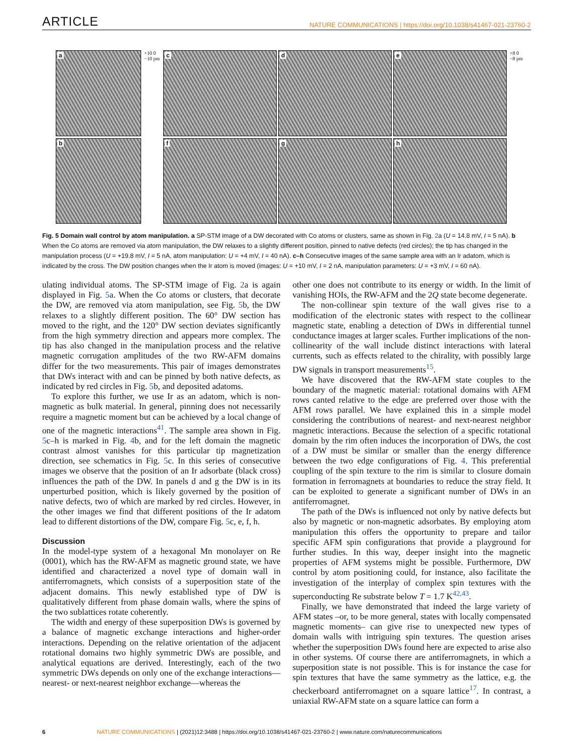ARTICLE
NATURE COMMUNICATIONS | https://doi.org/10.1038/s41467-021-23760-2
a
b
+10 0 −10 pm
c
d
e
f
g
h
+8 0 −8 pm
Fig. 5 Domain wall control by atom manipulation. a SP-STM image of a DW decorated with Co atoms or clusters, same as shown in Fig. 2a (U = 14.8 mV, I = 5 nA). b When the Co atoms are removed via atom manipulation, the DW relaxes to a slightly different position, pinned to native defects (red circles); the tip has changed in the manipulation process (U = +19.8 mV, I = 5 nA, atom manipulation: U = +4 mV, I = 40 nA). c–h Consecutive images of the same sample area with an Ir adatom, which is indicated by the cross. The DW position changes when the Ir atom is moved (images: U = +10 mV, I = 2 nA, manipulation parameters: U = +3 mV, I = 60 nA).
ulating individual atoms. The SP-STM image of Fig. 2a is again displayed in Fig. 5a. When the Co atoms or clusters, that decorate the DW, are removed via atom manipulation, see Fig. 5b, the DW relaxes to a slightly different position. The 60° DW section has moved to the right, and the 120° DW section deviates significantly from the high symmetry direction and appears more complex. The tip has also changed in the manipulation process and the relative magnetic corrugation amplitudes of the two RW-AFM domains differ for the two measurements. This pair of images demonstrates that DWs interact with and can be pinned by both native defects, as indicated by red circles in Fig. 5b, and deposited adatoms.
To explore this further, we use Ir as an adatom, which is non-magnetic as bulk material. In general, pinning does not necessarily require a magnetic moment but can be achieved by a local change of one of the magnetic interactions<sup>41</sup>. The sample area shown in Fig. 5c–h is marked in Fig. 4b, and for the left domain the magnetic contrast almost vanishes for this particular tip magnetization direction, see schematics in Fig. 5c. In this series of consecutive images we observe that the position of an Ir adsorbate (black cross) influences the path of the DW. In panels d and g the DW is in its unperturbed position, which is likely governed by the position of native defects, two of which are marked by red circles. However, in the other images we find that different positions of the Ir adatom lead to different distortions of the DW, compare Fig. 5c, e, f, h.
Discussion
In the model-type system of a hexagonal Mn monolayer on Re (0001), which has the RW-AFM as magnetic ground state, we have identified and characterized a novel type of domain wall in antiferromagnets, which consists of a superposition state of the adjacent domains. This newly established type of DW is qualitatively different from phase domain walls, where the spins of the two sublattices rotate coherently.
The width and energy of these superposition DWs is governed by a balance of magnetic exchange interactions and higher-order interactions. Depending on the relative orientation of the adjacent rotational domains two highly symmetric DWs are possible, and analytical equations are derived. Interestingly, each of the two symmetric DWs depends on only one of the exchange interactions—nearest- or next-nearest neighbor exchange—whereas the
other one does not contribute to its energy or width. In the limit of vanishing HOIs, the RW-AFM and the 2Q state become degenerate.
The non-collinear spin texture of the wall gives rise to a modification of the electronic states with respect to the collinear magnetic state, enabling a detection of DWs in differential tunnel conductance images at larger scales. Further implications of the non-collinearity of the wall include distinct interactions with lateral currents, such as effects related to the chirality, with possibly large DW signals in transport measurements<sup>15</sup>.
We have discovered that the RW-AFM state couples to the boundary of the magnetic material: rotational domains with AFM rows canted relative to the edge are preferred over those with the AFM rows parallel. We have explained this in a simple model considering the contributions of nearest- and next-nearest neighbor magnetic interactions. Because the selection of a specific rotational domain by the rim often induces the incorporation of DWs, the cost of a DW must be similar or smaller than the energy difference between the two edge configurations of Fig. 4. This preferential coupling of the spin texture to the rim is similar to closure domain formation in ferromagnets at boundaries to reduce the stray field. It can be exploited to generate a significant number of DWs in an antiferromagnet.
The path of the DWs is influenced not only by native defects but also by magnetic or non-magnetic adsorbates. By employing atom manipulation this offers the opportunity to prepare and tailor specific AFM spin configurations that provide a playground for further studies. In this way, deeper insight into the magnetic properties of AFM systems might be possible. Furthermore, DW control by atom positioning could, for instance, also facilitate the investigation of the interplay of complex spin textures with the superconducting Re substrate below T = 1.7 K<sup>42,43</sup>.
Finally, we have demonstrated that indeed the large variety of AFM states –or, to be more general, states with locally compensated magnetic moments– can give rise to unexpected new types of domain walls with intriguing spin textures. The question arises whether the superposition DWs found here are expected to arise also in other systems. Of course there are antiferromagnets, in which a superposition state is not possible. This is for instance the case for spin textures that have the same symmetry as the lattice, e.g. the checkerboard antiferromagnet on a square lattice<sup>17</sup>. In contrast, a uniaxial RW-AFM state on a square lattice can form a
6 NATURE COMMUNICATIONS | (2021)12:3488 | https://doi.org/10.1038/s41467-021-23760-2 | www.nature.com/naturecommunications